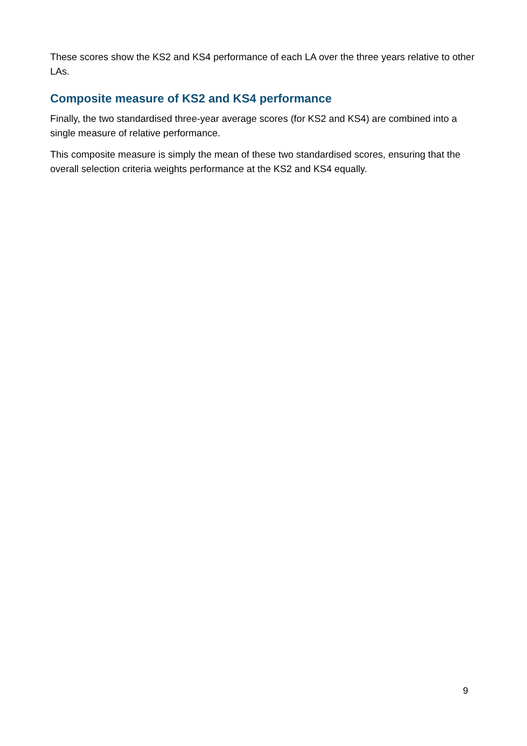These scores show the KS2 and KS4 performance of each LA over the three years relative to other LAs.
Composite measure of KS2 and KS4 performance
Finally, the two standardised three-year average scores (for KS2 and KS4) are combined into a single measure of relative performance.
This composite measure is simply the mean of these two standardised scores, ensuring that the overall selection criteria weights performance at the KS2 and KS4 equally.
9